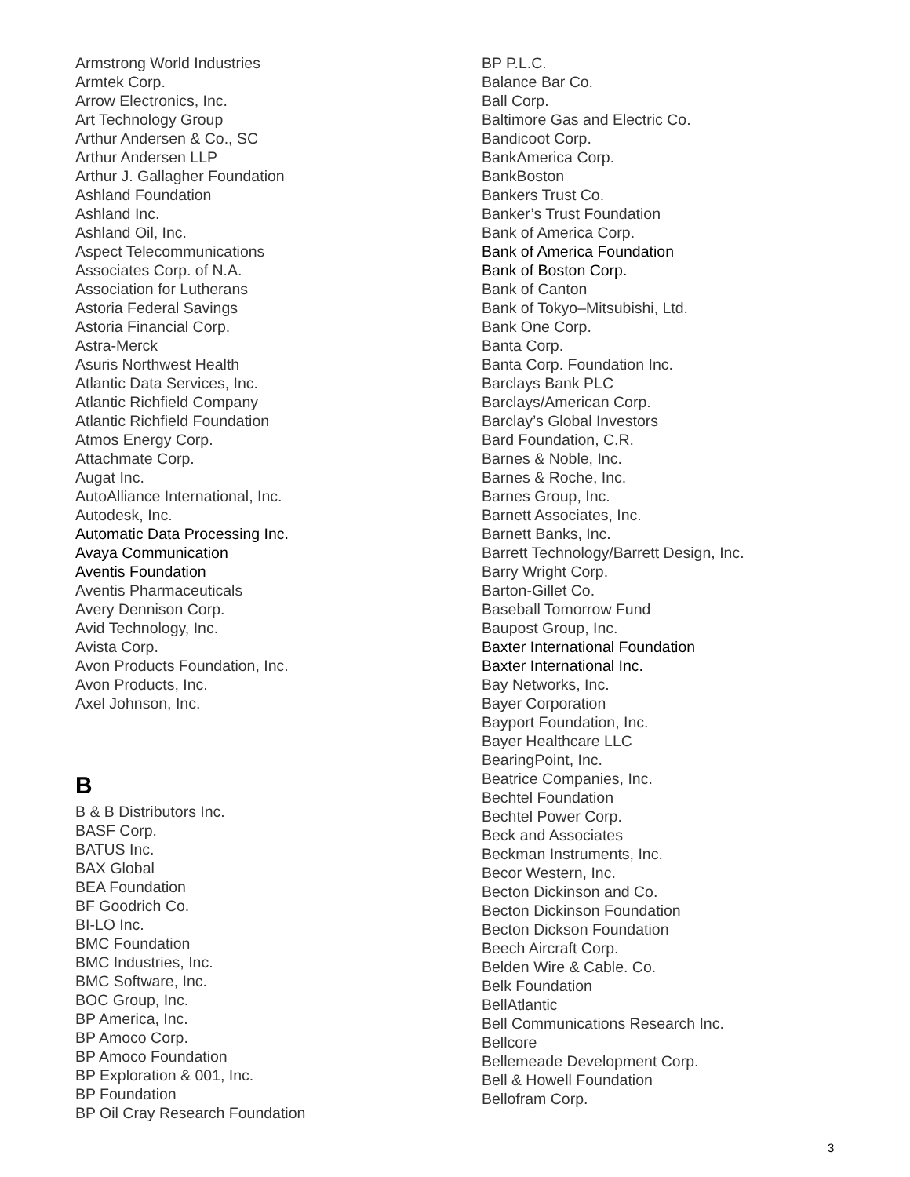Armstrong World Industries
Armtek Corp.
Arrow Electronics, Inc.
Art Technology Group
Arthur Andersen & Co., SC
Arthur Andersen LLP
Arthur J. Gallagher Foundation
Ashland Foundation
Ashland Inc.
Ashland Oil, Inc.
Aspect Telecommunications
Associates Corp. of N.A.
Association for Lutherans
Astoria Federal Savings
Astoria Financial Corp.
Astra-Merck
Asuris Northwest Health
Atlantic Data Services, Inc.
Atlantic Richfield Company
Atlantic Richfield Foundation
Atmos Energy Corp.
Attachmate Corp.
Augat Inc.
AutoAlliance International, Inc.
Autodesk, Inc.
Automatic Data Processing Inc.
Avaya Communication
Aventis Foundation
Aventis Pharmaceuticals
Avery Dennison Corp.
Avid Technology, Inc.
Avista Corp.
Avon Products Foundation, Inc.
Avon Products, Inc.
Axel Johnson, Inc.
B
B & B Distributors Inc.
BASF Corp.
BATUS Inc.
BAX Global
BEA Foundation
BF Goodrich Co.
BI-LO Inc.
BMC Foundation
BMC Industries, Inc.
BMC Software, Inc.
BOC Group, Inc.
BP America, Inc.
BP Amoco Corp.
BP Amoco Foundation
BP Exploration & 001, Inc.
BP Foundation
BP Oil Cray Research Foundation
BP P.L.C.
Balance Bar Co.
Ball Corp.
Baltimore Gas and Electric Co.
Bandicoot Corp.
BankAmerica Corp.
BankBoston
Bankers Trust Co.
Banker’s Trust Foundation
Bank of America Corp.
Bank of America Foundation
Bank of Boston Corp.
Bank of Canton
Bank of Tokyo–Mitsubishi, Ltd.
Bank One Corp.
Banta Corp.
Banta Corp. Foundation Inc.
Barclays Bank PLC
Barclays/American Corp.
Barclay’s Global Investors
Bard Foundation, C.R.
Barnes & Noble, Inc.
Barnes & Roche, Inc.
Barnes Group, Inc.
Barnett Associates, Inc.
Barnett Banks, Inc.
Barrett Technology/Barrett Design, Inc.
Barry Wright Corp.
Barton-Gillet Co.
Baseball Tomorrow Fund
Baupost Group, Inc.
Baxter International Foundation
Baxter International Inc.
Bay Networks, Inc.
Bayer Corporation
Bayport Foundation, Inc.
Bayer Healthcare LLC
BearingPoint, Inc.
Beatrice Companies, Inc.
Bechtel Foundation
Bechtel Power Corp.
Beck and Associates
Beckman Instruments, Inc.
Becor Western, Inc.
Becton Dickinson and Co.
Becton Dickinson Foundation
Becton Dickson Foundation
Beech Aircraft Corp.
Belden Wire & Cable. Co.
Belk Foundation
BellAtlantic
Bell Communications Research Inc.
Bellcore
Bellemeade Development Corp.
Bell & Howell Foundation
Bellofram Corp.
3